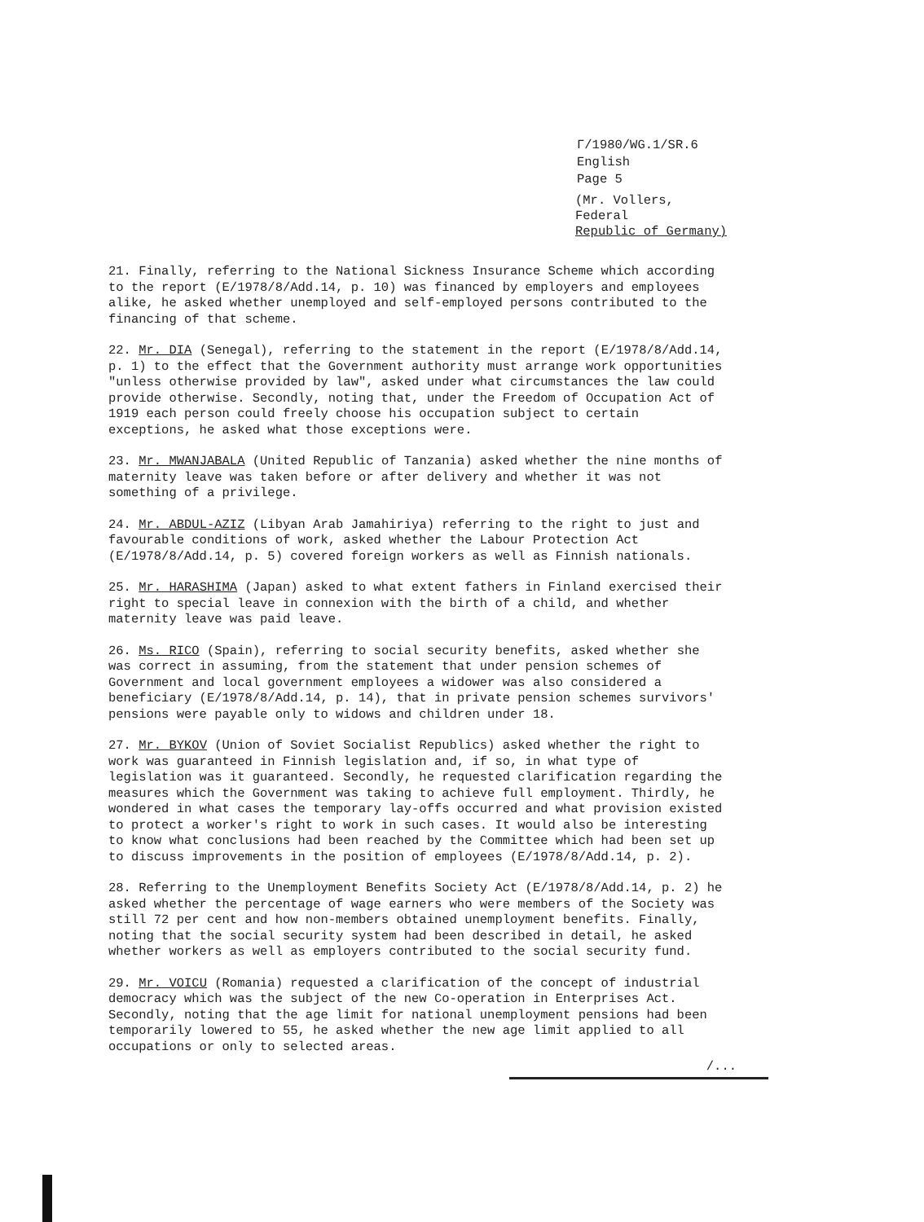Γ/1980/WG.1/SR.6
English
Page 5
(Mr. Vollers, Federal
Republic of Germany)
21. Finally, referring to the National Sickness Insurance Scheme which according to the report (E/1978/8/Add.14, p. 10) was financed by employers and employees alike, he asked whether unemployed and self-employed persons contributed to the financing of that scheme.
22. Mr. DIA (Senegal), referring to the statement in the report (E/1978/8/Add.14, p. 1) to the effect that the Government authority must arrange work opportunities "unless otherwise provided by law", asked under what circumstances the law could provide otherwise. Secondly, noting that, under the Freedom of Occupation Act of 1919 each person could freely choose his occupation subject to certain exceptions, he asked what those exceptions were.
23. Mr. MWANJABALA (United Republic of Tanzania) asked whether the nine months of maternity leave was taken before or after delivery and whether it was not something of a privilege.
24. Mr. ABDUL-AZIZ (Libyan Arab Jamahiriya) referring to the right to just and favourable conditions of work, asked whether the Labour Protection Act (E/1978/8/Add.14, p. 5) covered foreign workers as well as Finnish nationals.
25. Mr. HARASHIMA (Japan) asked to what extent fathers in Finland exercised their right to special leave in connexion with the birth of a child, and whether maternity leave was paid leave.
26. Ms. RICO (Spain), referring to social security benefits, asked whether she was correct in assuming, from the statement that under pension schemes of Government and local government employees a widower was also considered a beneficiary (E/1978/8/Add.14, p. 14), that in private pension schemes survivors' pensions were payable only to widows and children under 18.
27. Mr. BYKOV (Union of Soviet Socialist Republics) asked whether the right to work was guaranteed in Finnish legislation and, if so, in what type of legislation was it guaranteed. Secondly, he requested clarification regarding the measures which the Government was taking to achieve full employment. Thirdly, he wondered in what cases the temporary lay-offs occurred and what provision existed to protect a worker's right to work in such cases. It would also be interesting to know what conclusions had been reached by the Committee which had been set up to discuss improvements in the position of employees (E/1978/8/Add.14, p. 2).
28. Referring to the Unemployment Benefits Society Act (E/1978/8/Add.14, p. 2) he asked whether the percentage of wage earners who were members of the Society was still 72 per cent and how non-members obtained unemployment benefits. Finally, noting that the social security system had been described in detail, he asked whether workers as well as employers contributed to the social security fund.
29. Mr. VOICU (Romania) requested a clarification of the concept of industrial democracy which was the subject of the new Co-operation in Enterprises Act. Secondly, noting that the age limit for national unemployment pensions had been temporarily lowered to 55, he asked whether the new age limit applied to all occupations or only to selected areas.
/...